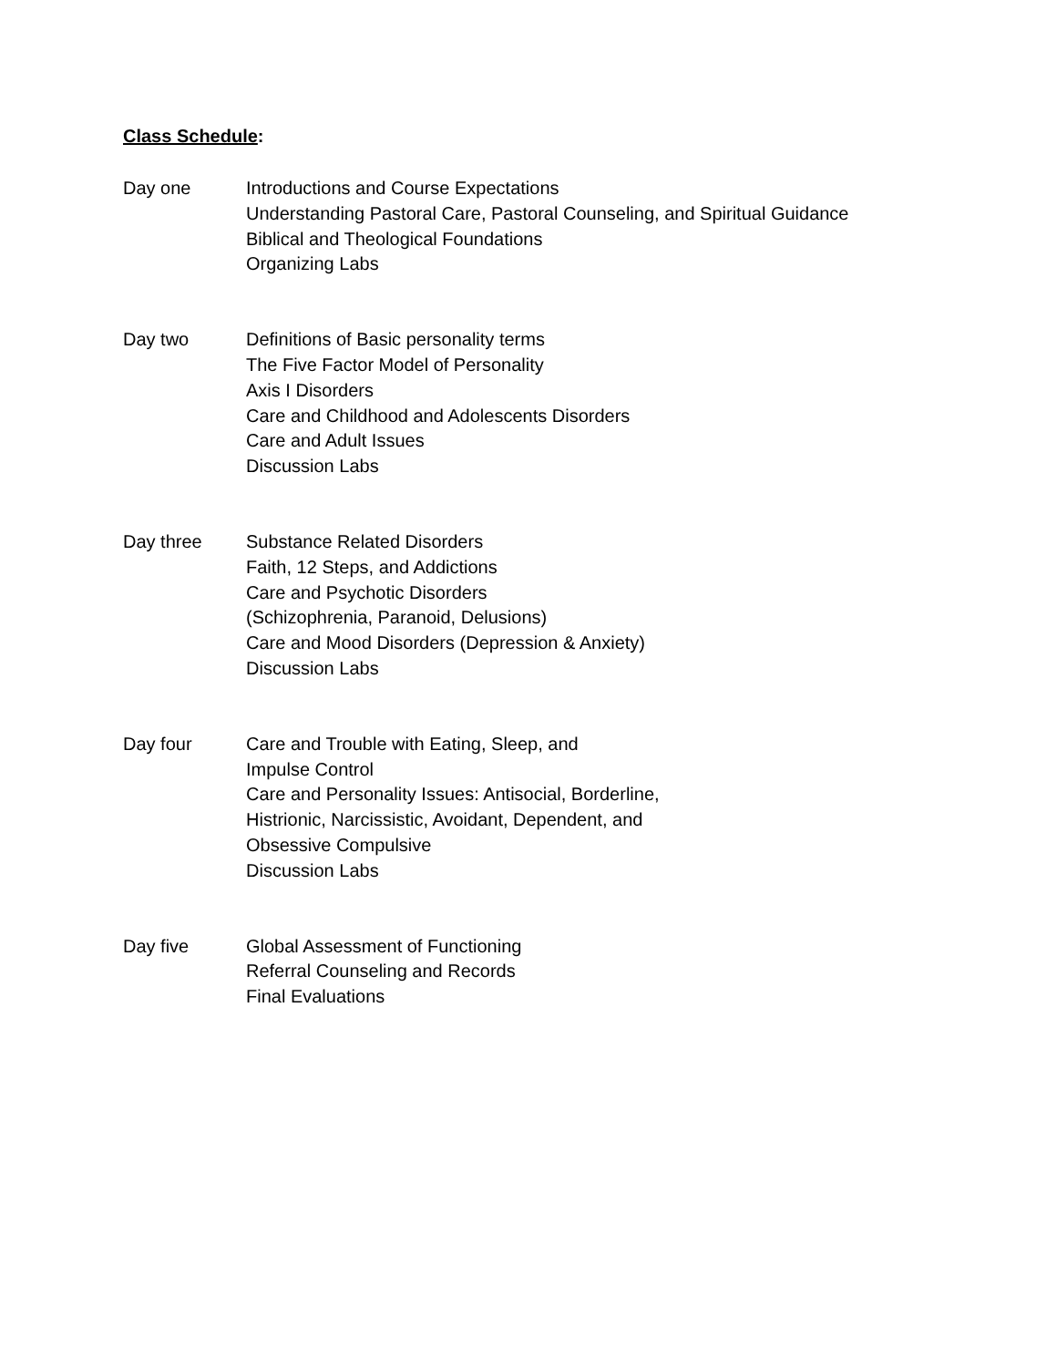Class Schedule:
Day one Introductions and Course Expectations
Understanding Pastoral Care, Pastoral Counseling, and Spiritual Guidance
Biblical and Theological Foundations
Organizing Labs
Day two Definitions of Basic personality terms
The Five Factor Model of Personality
Axis I Disorders
Care and Childhood and Adolescents Disorders
Care and Adult Issues
Discussion Labs
Day three Substance Related Disorders
Faith, 12 Steps, and Addictions
Care and Psychotic Disorders
(Schizophrenia, Paranoid, Delusions)
Care and Mood Disorders (Depression & Anxiety)
Discussion Labs
Day four Care and Trouble with Eating, Sleep, and
Impulse Control
Care and Personality Issues: Antisocial, Borderline,
Histrionic, Narcissistic, Avoidant, Dependent, and
Obsessive Compulsive
Discussion Labs
Day five Global Assessment of Functioning
Referral Counseling and Records
Final Evaluations